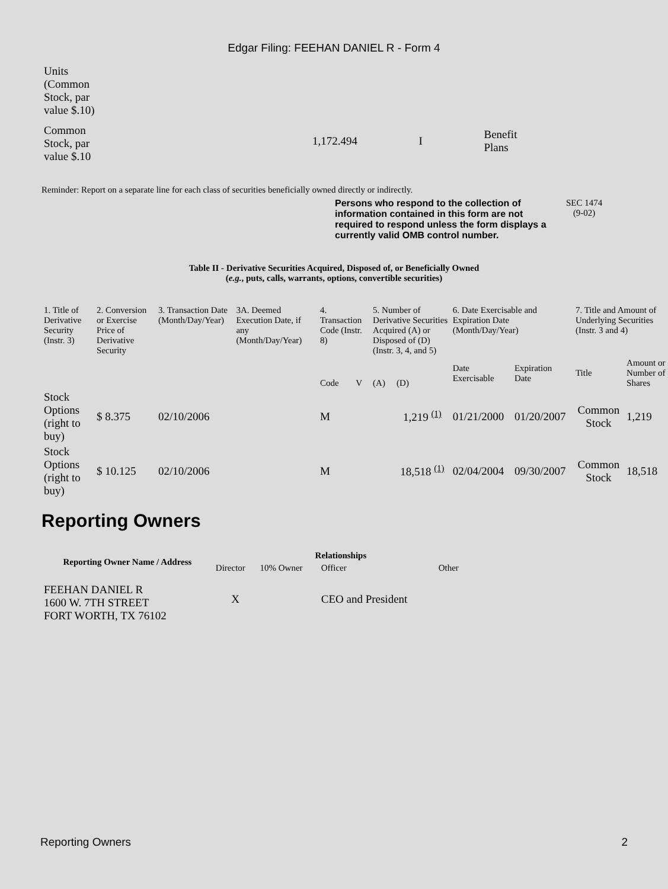Edgar Filing: FEEHAN DANIEL R - Form 4
| Units (Common Stock, par value $.10) | | | |
| Common Stock, par value $.10 | 1,172.494 | I | Benefit Plans |
Reminder: Report on a separate line for each class of securities beneficially owned directly or indirectly.
Persons who respond to the collection of information contained in this form are not required to respond unless the form displays a currently valid OMB control number.
SEC 1474
(9-02)
Table II - Derivative Securities Acquired, Disposed of, or Beneficially Owned
(e.g., puts, calls, warrants, options, convertible securities)
| 1. Title of Derivative Security (Instr. 3) | 2. Conversion or Exercise Price of Derivative Security | 3. Transaction Date (Month/Day/Year) | 3A. Deemed Execution Date, if any (Month/Day/Year) | 4. Transaction Code (Instr. 8) | | 5. Number of Derivative Securities Acquired (A) or Disposed of (D) (Instr. 3, 4, and 5) | | 6. Date Exercisable and Expiration Date (Month/Day/Year) | | 7. Title and Amount of Underlying Securities (Instr. 3 and 4) | |
| | | | | Code | V | (A) | (D) | Date Exercisable | Expiration Date | Title | Amount or Number of Shares |
| Stock Options (right to buy) | $ 8.375 | 02/10/2006 | | M | | | 1,219 <sup>(1)</sup> | 01/21/2000 | 01/20/2007 | Common Stock | 1,219 |
| Stock Options (right to buy) | $ 10.125 | 02/10/2006 | | M | | | 18,518 <sup>(1)</sup> | 02/04/2004 | 09/30/2007 | Common Stock | 18,518 |
Reporting Owners
| Reporting Owner Name / Address | Relationships | | | |
| --- | --- | --- | --- | --- |
| | Director | 10% Owner | Officer | Other |
| FEEHAN DANIEL R 1600 W. 7TH STREET FORT WORTH, TX 76102 | X | | CEO and President | |
Reporting Owners 2